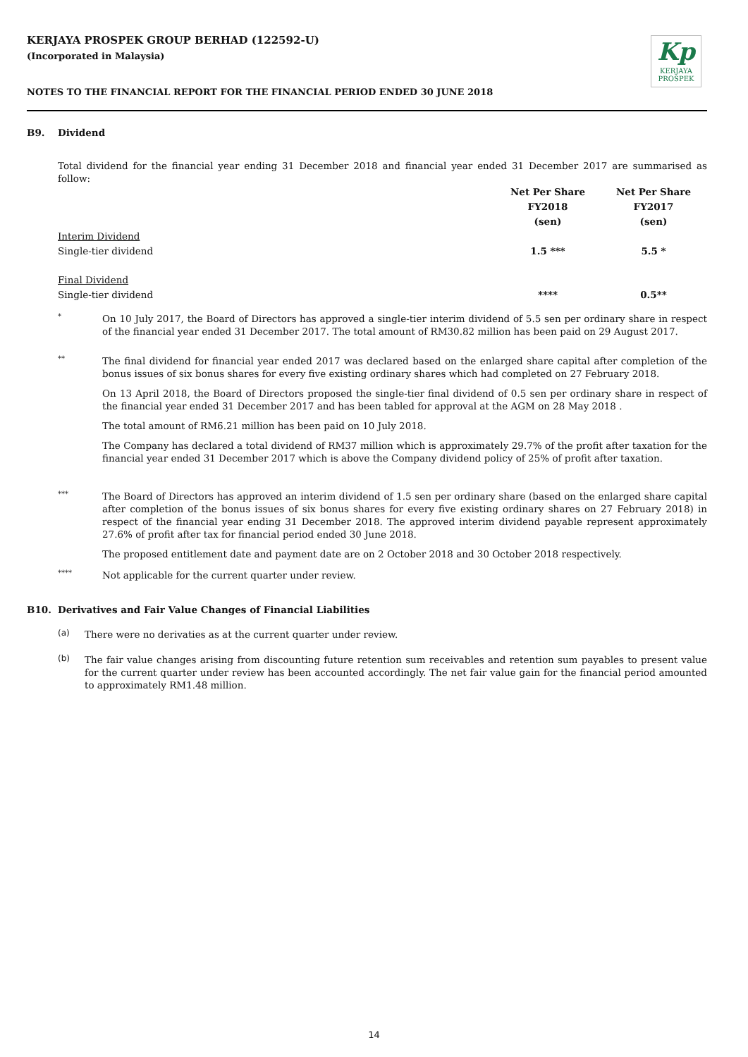KERJAYA PROSPEK GROUP BERHAD (122592-U)
(Incorporated in Malaysia)
Kp
KERJAYA
PROSPEK
NOTES TO THE FINANCIAL REPORT FOR THE FINANCIAL PERIOD ENDED 30 JUNE 2018
B9. Dividend
Total dividend for the financial year ending 31 December 2018 and financial year ended 31 December 2017 are summarised as follow:
| | Net Per Share FY2018 (sen) | Net Per Share FY2017 (sen) |
| Interim Dividend | | |
| Single-tier dividend | 1.5 *** | 5.5 * |
| Final Dividend | | |
| Single-tier dividend | **** | 0.5** |
*
On 10 July 2017, the Board of Directors has approved a single-tier interim dividend of 5.5 sen per ordinary share in respect of the financial year ended 31 December 2017. The total amount of RM30.82 million has been paid on 29 August 2017.
**
The final dividend for financial year ended 2017 was declared based on the enlarged share capital after completion of the bonus issues of six bonus shares for every five existing ordinary shares which had completed on 27 February 2018.
On 13 April 2018, the Board of Directors proposed the single-tier final dividend of 0.5 sen per ordinary share in respect of the financial year ended 31 December 2017 and has been tabled for approval at the AGM on 28 May 2018 .
The total amount of RM6.21 million has been paid on 10 July 2018.
The Company has declared a total dividend of RM37 million which is approximately 29.7% of the profit after taxation for the financial year ended 31 December 2017 which is above the Company dividend policy of 25% of profit after taxation.
***
The Board of Directors has approved an interim dividend of 1.5 sen per ordinary share (based on the enlarged share capital after completion of the bonus issues of six bonus shares for every five existing ordinary shares on 27 February 2018) in respect of the financial year ending 31 December 2018. The approved interim dividend payable represent approximately 27.6% of profit after tax for financial period ended 30 June 2018.
The proposed entitlement date and payment date are on 2 October 2018 and 30 October 2018 respectively.
****
Not applicable for the current quarter under review.
B10. Derivatives and Fair Value Changes of Financial Liabilities
(a)
There were no derivaties as at the current quarter under review.
(b)
The fair value changes arising from discounting future retention sum receivables and retention sum payables to present value for the current quarter under review has been accounted accordingly. The net fair value gain for the financial period amounted to approximately RM1.48 million.
14